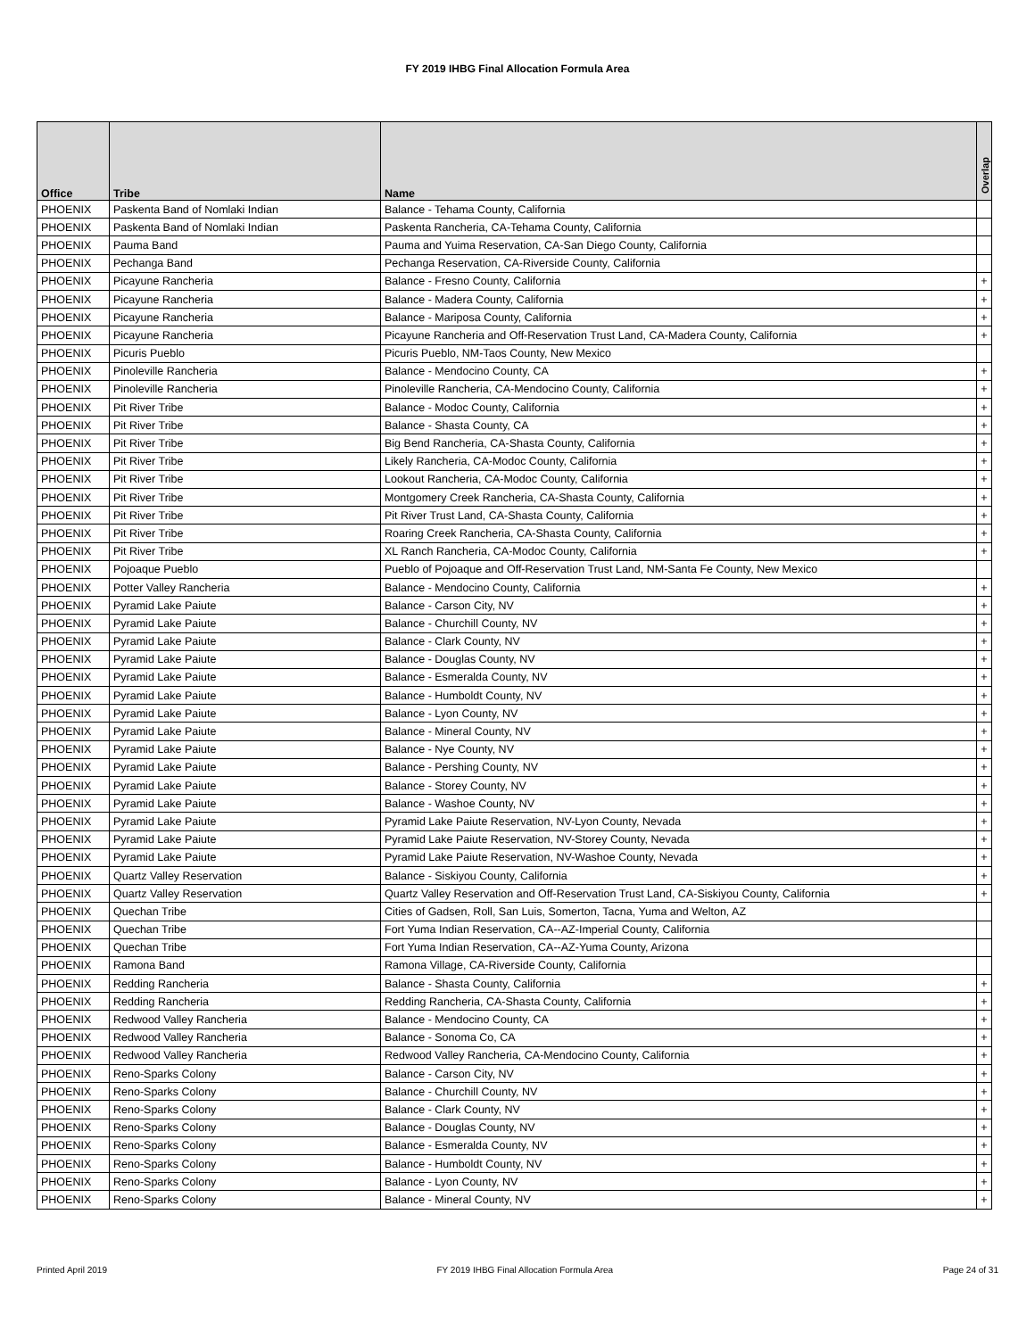FY 2019 IHBG Final Allocation Formula Area
| Office | Tribe | Name | Overlap |
| --- | --- | --- | --- |
| PHOENIX | Paskenta Band of Nomlaki Indian | Balance - Tehama County, California | |
| PHOENIX | Paskenta Band of Nomlaki Indian | Paskenta Rancheria, CA-Tehama County, California | |
| PHOENIX | Pauma Band | Pauma and Yuima Reservation, CA-San Diego County, California | |
| PHOENIX | Pechanga Band | Pechanga Reservation, CA-Riverside County, California | |
| PHOENIX | Picayune Rancheria | Balance - Fresno County, California | + |
| PHOENIX | Picayune Rancheria | Balance - Madera County, California | + |
| PHOENIX | Picayune Rancheria | Balance - Mariposa County, California | + |
| PHOENIX | Picayune Rancheria | Picayune Rancheria and Off-Reservation Trust Land, CA-Madera County, California | + |
| PHOENIX | Picuris Pueblo | Picuris Pueblo, NM-Taos County, New Mexico | |
| PHOENIX | Pinoleville Rancheria | Balance - Mendocino County, CA | + |
| PHOENIX | Pinoleville Rancheria | Pinoleville Rancheria, CA-Mendocino County, California | + |
| PHOENIX | Pit River Tribe | Balance - Modoc County, California | + |
| PHOENIX | Pit River Tribe | Balance - Shasta County, CA | + |
| PHOENIX | Pit River Tribe | Big Bend Rancheria, CA-Shasta County, California | + |
| PHOENIX | Pit River Tribe | Likely Rancheria, CA-Modoc County, California | + |
| PHOENIX | Pit River Tribe | Lookout Rancheria, CA-Modoc County, California | + |
| PHOENIX | Pit River Tribe | Montgomery Creek Rancheria, CA-Shasta County, California | + |
| PHOENIX | Pit River Tribe | Pit River Trust Land, CA-Shasta County, California | + |
| PHOENIX | Pit River Tribe | Roaring Creek Rancheria, CA-Shasta County, California | + |
| PHOENIX | Pit River Tribe | XL Ranch Rancheria, CA-Modoc County, California | + |
| PHOENIX | Pojoaque Pueblo | Pueblo of Pojoaque and Off-Reservation Trust Land, NM-Santa Fe County, New Mexico | |
| PHOENIX | Potter Valley Rancheria | Balance - Mendocino County, California | + |
| PHOENIX | Pyramid Lake Paiute | Balance - Carson City, NV | + |
| PHOENIX | Pyramid Lake Paiute | Balance - Churchill County, NV | + |
| PHOENIX | Pyramid Lake Paiute | Balance - Clark County, NV | + |
| PHOENIX | Pyramid Lake Paiute | Balance - Douglas County, NV | + |
| PHOENIX | Pyramid Lake Paiute | Balance - Esmeralda County, NV | + |
| PHOENIX | Pyramid Lake Paiute | Balance - Humboldt County, NV | + |
| PHOENIX | Pyramid Lake Paiute | Balance - Lyon County, NV | + |
| PHOENIX | Pyramid Lake Paiute | Balance - Mineral County, NV | + |
| PHOENIX | Pyramid Lake Paiute | Balance - Nye County, NV | + |
| PHOENIX | Pyramid Lake Paiute | Balance - Pershing County, NV | + |
| PHOENIX | Pyramid Lake Paiute | Balance - Storey County, NV | + |
| PHOENIX | Pyramid Lake Paiute | Balance - Washoe County, NV | + |
| PHOENIX | Pyramid Lake Paiute | Pyramid Lake Paiute Reservation, NV-Lyon County, Nevada | + |
| PHOENIX | Pyramid Lake Paiute | Pyramid Lake Paiute Reservation, NV-Storey County, Nevada | + |
| PHOENIX | Pyramid Lake Paiute | Pyramid Lake Paiute Reservation, NV-Washoe County, Nevada | + |
| PHOENIX | Quartz Valley Reservation | Balance - Siskiyou County, California | + |
| PHOENIX | Quartz Valley Reservation | Quartz Valley Reservation and Off-Reservation Trust Land, CA-Siskiyou County, California | + |
| PHOENIX | Quechan Tribe | Cities of Gadsen, Roll, San Luis, Somerton, Tacna, Yuma and Welton, AZ | |
| PHOENIX | Quechan Tribe | Fort Yuma Indian Reservation, CA--AZ-Imperial County, California | |
| PHOENIX | Quechan Tribe | Fort Yuma Indian Reservation, CA--AZ-Yuma County, Arizona | |
| PHOENIX | Ramona Band | Ramona Village, CA-Riverside County, California | |
| PHOENIX | Redding Rancheria | Balance - Shasta County, California | + |
| PHOENIX | Redding Rancheria | Redding Rancheria, CA-Shasta County, California | + |
| PHOENIX | Redwood Valley Rancheria | Balance - Mendocino County, CA | + |
| PHOENIX | Redwood Valley Rancheria | Balance - Sonoma Co, CA | + |
| PHOENIX | Redwood Valley Rancheria | Redwood Valley Rancheria, CA-Mendocino County, California | + |
| PHOENIX | Reno-Sparks Colony | Balance - Carson City, NV | + |
| PHOENIX | Reno-Sparks Colony | Balance - Churchill County, NV | + |
| PHOENIX | Reno-Sparks Colony | Balance - Clark County, NV | + |
| PHOENIX | Reno-Sparks Colony | Balance - Douglas County, NV | + |
| PHOENIX | Reno-Sparks Colony | Balance - Esmeralda County, NV | + |
| PHOENIX | Reno-Sparks Colony | Balance - Humboldt County, NV | + |
| PHOENIX | Reno-Sparks Colony | Balance - Lyon County, NV | + |
| PHOENIX | Reno-Sparks Colony | Balance - Mineral County, NV | + |
Printed April 2019 FY 2019 IHBG Final Allocation Formula Area Page 24 of 31